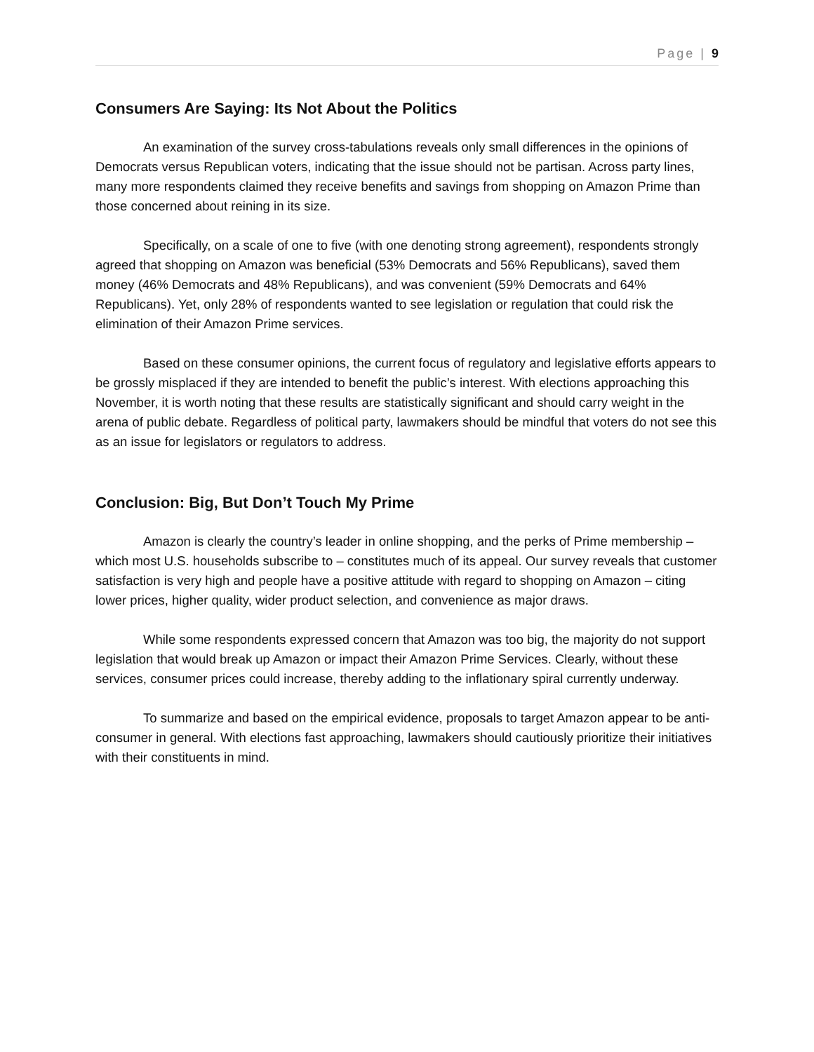Page | 9
Consumers Are Saying: Its Not About the Politics
An examination of the survey cross-tabulations reveals only small differences in the opinions of Democrats versus Republican voters, indicating that the issue should not be partisan. Across party lines, many more respondents claimed they receive benefits and savings from shopping on Amazon Prime than those concerned about reining in its size.
Specifically, on a scale of one to five (with one denoting strong agreement), respondents strongly agreed that shopping on Amazon was beneficial (53% Democrats and 56% Republicans), saved them money (46% Democrats and 48% Republicans), and was convenient (59% Democrats and 64% Republicans). Yet, only 28% of respondents wanted to see legislation or regulation that could risk the elimination of their Amazon Prime services.
Based on these consumer opinions, the current focus of regulatory and legislative efforts appears to be grossly misplaced if they are intended to benefit the public’s interest. With elections approaching this November, it is worth noting that these results are statistically significant and should carry weight in the arena of public debate. Regardless of political party, lawmakers should be mindful that voters do not see this as an issue for legislators or regulators to address.
Conclusion: Big, But Don’t Touch My Prime
Amazon is clearly the country’s leader in online shopping, and the perks of Prime membership – which most U.S. households subscribe to – constitutes much of its appeal. Our survey reveals that customer satisfaction is very high and people have a positive attitude with regard to shopping on Amazon – citing lower prices, higher quality, wider product selection, and convenience as major draws.
While some respondents expressed concern that Amazon was too big, the majority do not support legislation that would break up Amazon or impact their Amazon Prime Services. Clearly, without these services, consumer prices could increase, thereby adding to the inflationary spiral currently underway.
To summarize and based on the empirical evidence, proposals to target Amazon appear to be anti-consumer in general. With elections fast approaching, lawmakers should cautiously prioritize their initiatives with their constituents in mind.